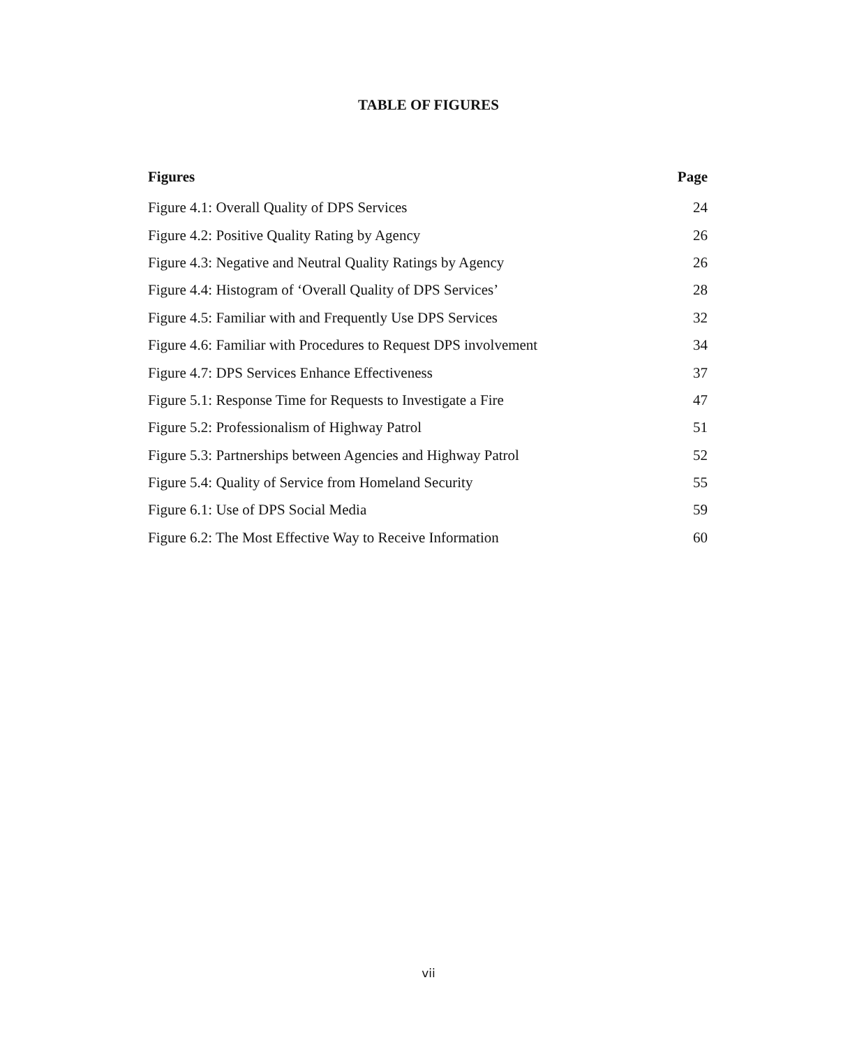TABLE OF FIGURES
| Figures | Page |
| --- | --- |
| Figure 4.1: Overall Quality of DPS Services | 24 |
| Figure 4.2: Positive Quality Rating by Agency | 26 |
| Figure 4.3: Negative and Neutral Quality Ratings by Agency | 26 |
| Figure 4.4: Histogram of ‘Overall Quality of DPS Services’ | 28 |
| Figure 4.5: Familiar with and Frequently Use DPS Services | 32 |
| Figure 4.6: Familiar with Procedures to Request DPS involvement | 34 |
| Figure 4.7: DPS Services Enhance Effectiveness | 37 |
| Figure 5.1: Response Time for Requests to Investigate a Fire | 47 |
| Figure 5.2: Professionalism of Highway Patrol | 51 |
| Figure 5.3: Partnerships between Agencies and Highway Patrol | 52 |
| Figure 5.4: Quality of Service from Homeland Security | 55 |
| Figure 6.1: Use of DPS Social Media | 59 |
| Figure 6.2: The Most Effective Way to Receive Information | 60 |
vii